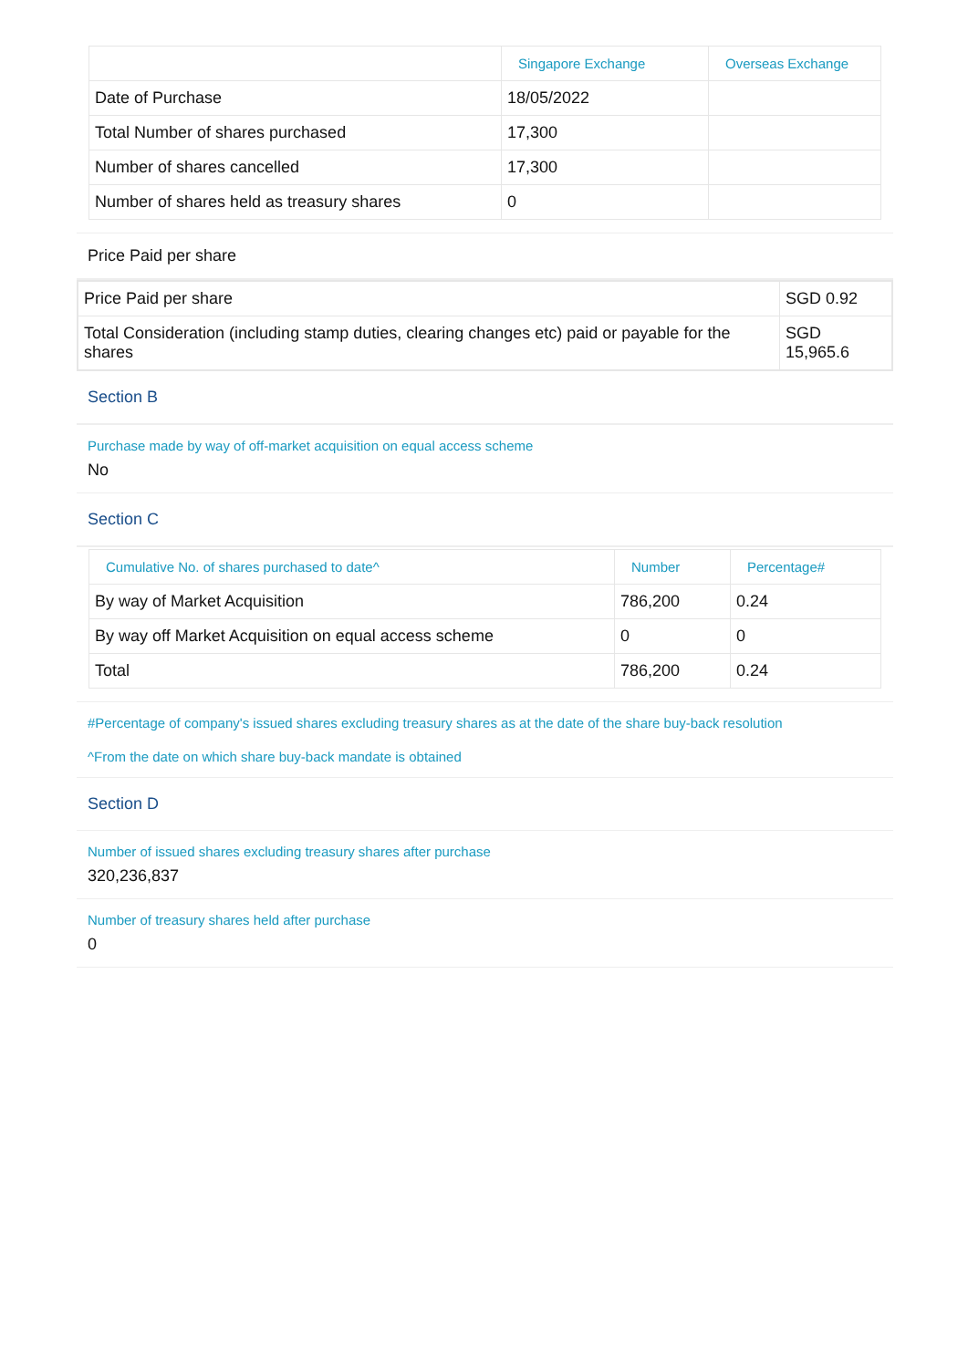| | Singapore Exchange | Overseas Exchange |
| --- | --- | --- |
| Date of Purchase | 18/05/2022 | |
| Total Number of shares purchased | 17,300 | |
| Number of shares cancelled | 17,300 | |
| Number of shares held as treasury shares | 0 | |
Price Paid per share
| Price Paid per share | SGD 0.92 |
| Total Consideration (including stamp duties, clearing changes etc) paid or payable for the shares | SGD 15,965.6 |
Section B
Purchase made by way of off-market acquisition on equal access scheme
No
Section C
| Cumulative No. of shares purchased to date^ | Number | Percentage# |
| --- | --- | --- |
| By way of Market Acquisition | 786,200 | 0.24 |
| By way off Market Acquisition on equal access scheme | 0 | 0 |
| Total | 786,200 | 0.24 |
#Percentage of company's issued shares excluding treasury shares as at the date of the share buy-back resolution
^From the date on which share buy-back mandate is obtained
Section D
Number of issued shares excluding treasury shares after purchase
320,236,837
Number of treasury shares held after purchase
0